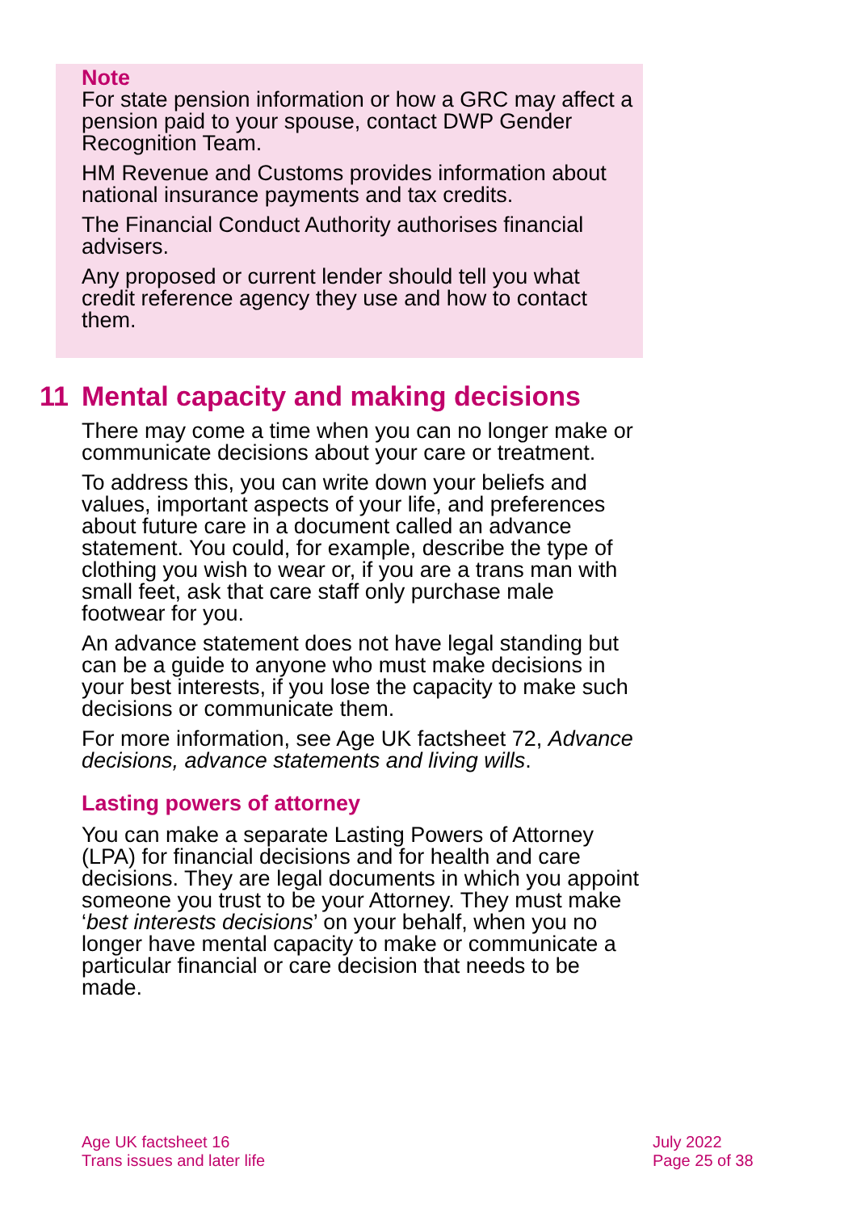Note
For state pension information or how a GRC may affect a pension paid to your spouse, contact DWP Gender Recognition Team.
HM Revenue and Customs provides information about national insurance payments and tax credits.
The Financial Conduct Authority authorises financial advisers.
Any proposed or current lender should tell you what credit reference agency they use and how to contact them.
11 Mental capacity and making decisions
There may come a time when you can no longer make or communicate decisions about your care or treatment.
To address this, you can write down your beliefs and values, important aspects of your life, and preferences about future care in a document called an advance statement. You could, for example, describe the type of clothing you wish to wear or, if you are a trans man with small feet, ask that care staff only purchase male footwear for you.
An advance statement does not have legal standing but can be a guide to anyone who must make decisions in your best interests, if you lose the capacity to make such decisions or communicate them.
For more information, see Age UK factsheet 72, Advance decisions, advance statements and living wills.
Lasting powers of attorney
You can make a separate Lasting Powers of Attorney (LPA) for financial decisions and for health and care decisions. They are legal documents in which you appoint someone you trust to be your Attorney. They must make ‘best interests decisions’ on your behalf, when you no longer have mental capacity to make or communicate a particular financial or care decision that needs to be made.
Age UK factsheet 16
Trans issues and later life
July 2022
Page 25 of 38